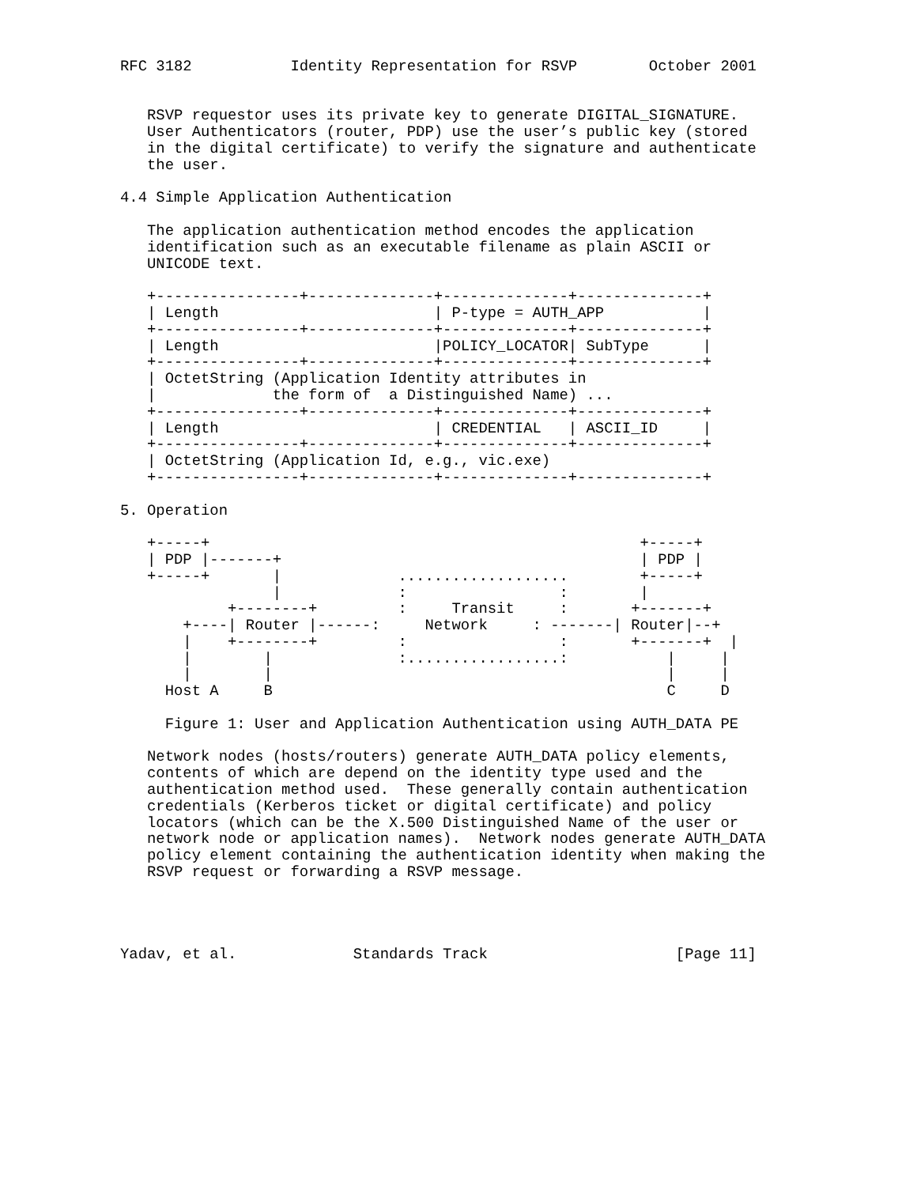RFC 3182           Identity Representation for RSVP        October 2001


   RSVP requestor uses its private key to generate DIGITAL_SIGNATURE.
   User Authenticators (router, PDP) use the user’s public key (stored
   in the digital certificate) to verify the signature and authenticate
   the user.

4.4 Simple Application Authentication

   The application authentication method encodes the application
   identification such as an executable filename as plain ASCII or
   UNICODE text.

   +----------------+--------------+--------------+--------------+
   | Length                        | P-type = AUTH_APP           |
   +----------------+--------------+--------------+--------------+
   | Length                        |POLICY_LOCATOR| SubType      |
   +----------------+--------------+--------------+--------------+
   | OctetString (Application Identity attributes in
   |             the form of  a Distinguished Name) ...
   +----------------+--------------+--------------+--------------+
   | Length                        | CREDENTIAL   | ASCII_ID     |
   +----------------+--------------+--------------+--------------+
   | OctetString (Application Id, e.g., vic.exe)
   +----------------+--------------+--------------+--------------+

5. Operation

   +-----+                                                +-----+
   | PDP |-------+                                        | PDP |
   +-----+       |             ...................        +-----+
                 |             :                 :        |
            +--------+         :     Transit     :       +-------+
       +----| Router |------:     Network     : -------| Router|--+
       |    +--------+         :                 :       +-------+  |
       |        |              :.................:           |     |
       |        |                                            |     |
     Host A     B                                            C     D

     Figure 1: User and Application Authentication using AUTH_DATA PE

   Network nodes (hosts/routers) generate AUTH_DATA policy elements,
   contents of which are depend on the identity type used and the
   authentication method used.  These generally contain authentication
   credentials (Kerberos ticket or digital certificate) and policy
   locators (which can be the X.500 Distinguished Name of the user or
   network node or application names).  Network nodes generate AUTH_DATA
   policy element containing the authentication identity when making the
   RSVP request or forwarding a RSVP message.




Yadav, et al.             Standards Track                     [Page 11]